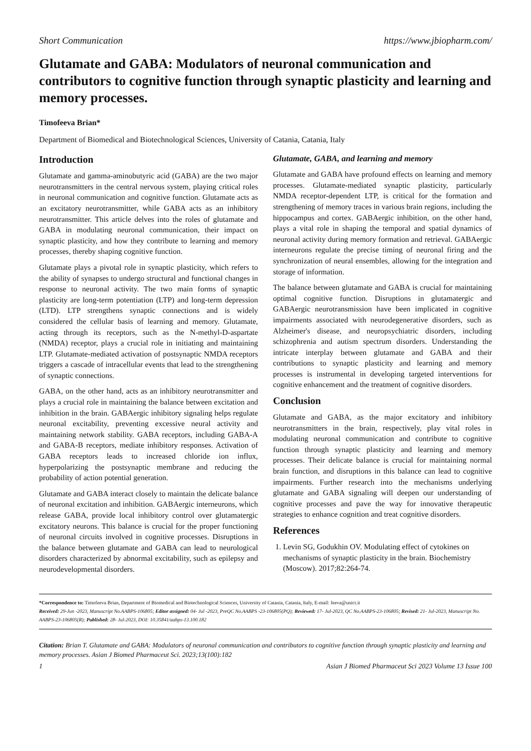Short Communication https://www.jbiopharm.com/
Glutamate and GABA: Modulators of neuronal communication and contributors to cognitive function through synaptic plasticity and learning and memory processes.
Timofeeva Brian*
Department of Biomedical and Biotechnological Sciences, University of Catania, Catania, Italy
Introduction
Glutamate and gamma-aminobutyric acid (GABA) are the two major neurotransmitters in the central nervous system, playing critical roles in neuronal communication and cognitive function. Glutamate acts as an excitatory neurotransmitter, while GABA acts as an inhibitory neurotransmitter. This article delves into the roles of glutamate and GABA in modulating neuronal communication, their impact on synaptic plasticity, and how they contribute to learning and memory processes, thereby shaping cognitive function.
Glutamate plays a pivotal role in synaptic plasticity, which refers to the ability of synapses to undergo structural and functional changes in response to neuronal activity. The two main forms of synaptic plasticity are long-term potentiation (LTP) and long-term depression (LTD). LTP strengthens synaptic connections and is widely considered the cellular basis of learning and memory. Glutamate, acting through its receptors, such as the N-methyl-D-aspartate (NMDA) receptor, plays a crucial role in initiating and maintaining LTP. Glutamate-mediated activation of postsynaptic NMDA receptors triggers a cascade of intracellular events that lead to the strengthening of synaptic connections.
GABA, on the other hand, acts as an inhibitory neurotransmitter and plays a crucial role in maintaining the balance between excitation and inhibition in the brain. GABAergic inhibitory signaling helps regulate neuronal excitability, preventing excessive neural activity and maintaining network stability. GABA receptors, including GABA-A and GABA-B receptors, mediate inhibitory responses. Activation of GABA receptors leads to increased chloride ion influx, hyperpolarizing the postsynaptic membrane and reducing the probability of action potential generation.
Glutamate and GABA interact closely to maintain the delicate balance of neuronal excitation and inhibition. GABAergic interneurons, which release GABA, provide local inhibitory control over glutamatergic excitatory neurons. This balance is crucial for the proper functioning of neuronal circuits involved in cognitive processes. Disruptions in the balance between glutamate and GABA can lead to neurological disorders characterized by abnormal excitability, such as epilepsy and neurodevelopmental disorders.
Glutamate, GABA, and learning and memory
Glutamate and GABA have profound effects on learning and memory processes. Glutamate-mediated synaptic plasticity, particularly NMDA receptor-dependent LTP, is critical for the formation and strengthening of memory traces in various brain regions, including the hippocampus and cortex. GABAergic inhibition, on the other hand, plays a vital role in shaping the temporal and spatial dynamics of neuronal activity during memory formation and retrieval. GABAergic interneurons regulate the precise timing of neuronal firing and the synchronization of neural ensembles, allowing for the integration and storage of information.
The balance between glutamate and GABA is crucial for maintaining optimal cognitive function. Disruptions in glutamatergic and GABAergic neurotransmission have been implicated in cognitive impairments associated with neurodegenerative disorders, such as Alzheimer's disease, and neuropsychiatric disorders, including schizophrenia and autism spectrum disorders. Understanding the intricate interplay between glutamate and GABA and their contributions to synaptic plasticity and learning and memory processes is instrumental in developing targeted interventions for cognitive enhancement and the treatment of cognitive disorders.
Conclusion
Glutamate and GABA, as the major excitatory and inhibitory neurotransmitters in the brain, respectively, play vital roles in modulating neuronal communication and contribute to cognitive function through synaptic plasticity and learning and memory processes. Their delicate balance is crucial for maintaining normal brain function, and disruptions in this balance can lead to cognitive impairments. Further research into the mechanisms underlying glutamate and GABA signaling will deepen our understanding of cognitive processes and pave the way for innovative therapeutic strategies to enhance cognition and treat cognitive disorders.
References
1. Levin SG, Godukhin OV. Modulating effect of cytokines on mechanisms of synaptic plasticity in the brain. Biochemistry (Moscow). 2017;82:264-74.
*Correspondence to: Timofeeva Brian, Department of Biomedical and Biotechnological Sciences, University of Catania, Catania, Italy, E-mail: feeva@unict.it
Received: 29-Jun -2023, Manuscript No.AABPS-106805; Editor assigned: 04- Jul -2023, PreQC No.AABPS -23-106805(PQ); Reviewed: 17- Jul-2023, QC No.AABPS-23-106805; Revised: 21- Jul-2023, Manuscript No. AABPS-23-106805(R); Published: 28- Jul-2023, DOI: 10.35841/aabps-13.100.182
Citation: Brian T. Glutamate and GABA: Modulators of neuronal communication and contributors to cognitive function through synaptic plasticity and learning and memory processes. Asian J Biomed Pharmaceut Sci. 2023;13(100):182
1 Asian J Biomed Pharmaceut Sci 2023 Volume 13 Issue 100